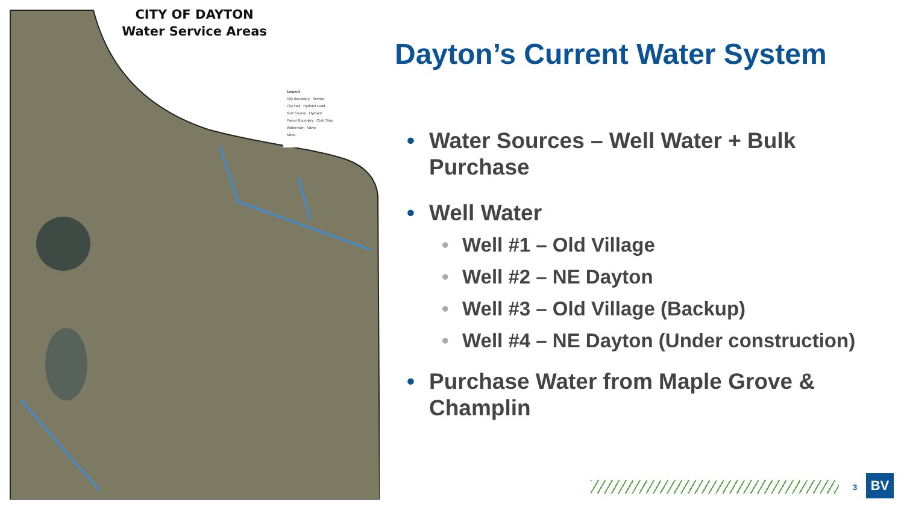CITY OF DAYTON
Water Service Areas
Legend
City Boundary Service
City Hall Hydrant Lead
Golf Course Hydrant
Parcel Boundary Curb Stop
Watermain Valve
Miles
Dayton’s Current Water System
• Water Sources – Well Water + Bulk Purchase
• Well Water
• Well #1 – Old Village
• Well #2 – NE Dayton
• Well #3 – Old Village (Backup)
• Well #4 – NE Dayton (Under construction)
• Purchase Water from Maple Grove & Champlin
3 BV